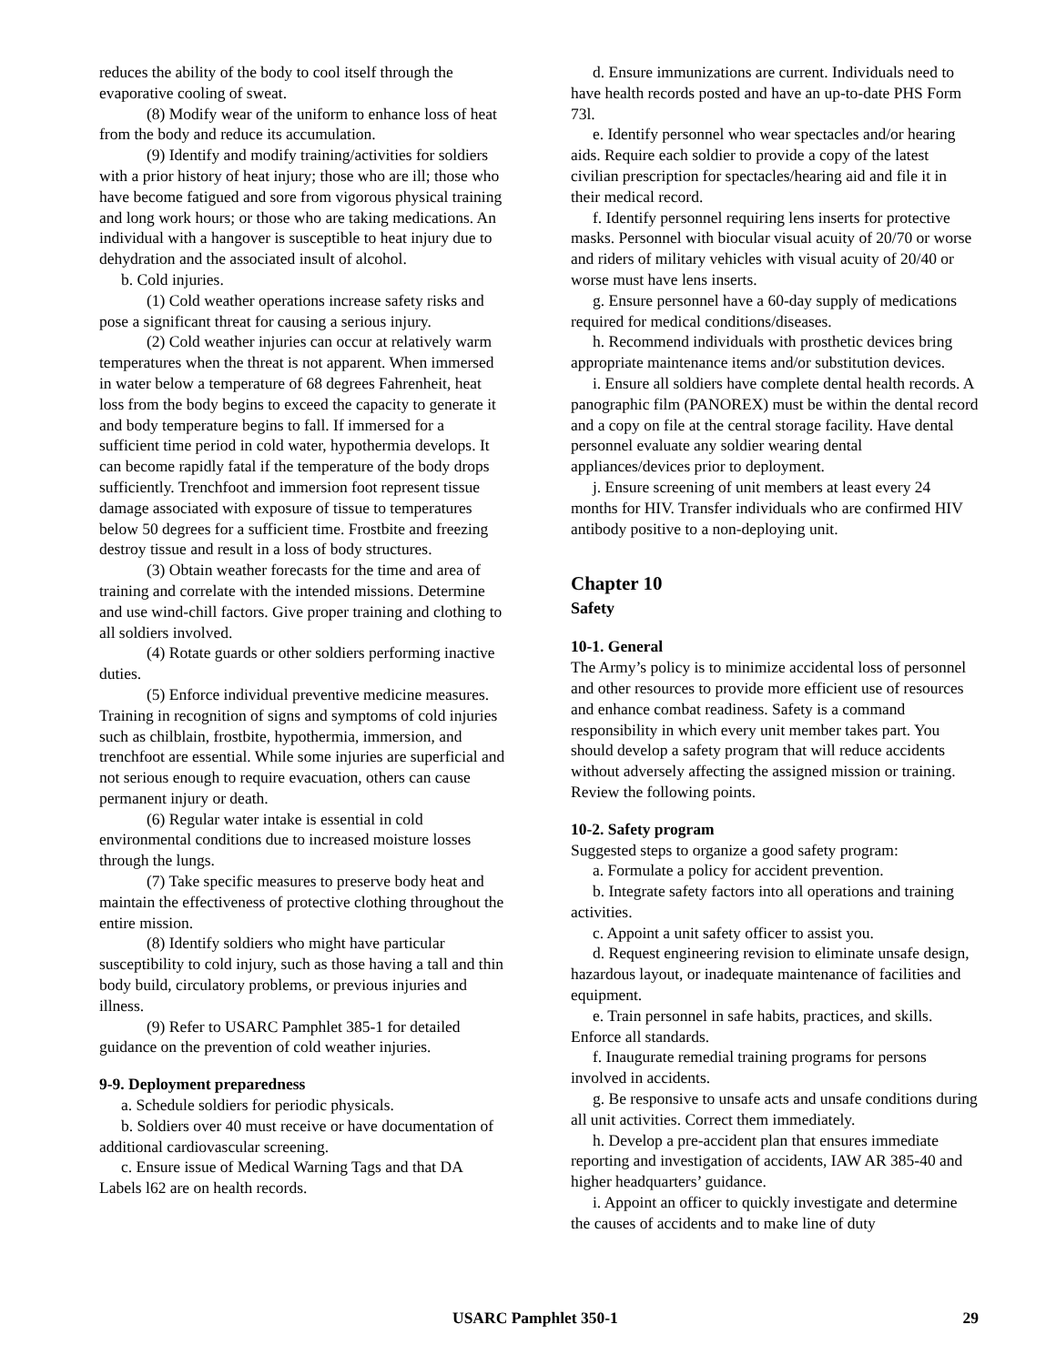reduces the ability of the body to cool itself through the evaporative cooling of sweat.
(8) Modify wear of the uniform to enhance loss of heat from the body and reduce its accumulation.
(9) Identify and modify training/activities for soldiers with a prior history of heat injury; those who are ill; those who have become fatigued and sore from vigorous physical training and long work hours; or those who are taking medications. An individual with a hangover is susceptible to heat injury due to dehydration and the associated insult of alcohol.
b. Cold injuries.
(1) Cold weather operations increase safety risks and pose a significant threat for causing a serious injury.
(2) Cold weather injuries can occur at relatively warm temperatures when the threat is not apparent. When immersed in water below a temperature of 68 degrees Fahrenheit, heat loss from the body begins to exceed the capacity to generate it and body temperature begins to fall. If immersed for a sufficient time period in cold water, hypothermia develops. It can become rapidly fatal if the temperature of the body drops sufficiently. Trenchfoot and immersion foot represent tissue damage associated with exposure of tissue to temperatures below 50 degrees for a sufficient time. Frostbite and freezing destroy tissue and result in a loss of body structures.
(3) Obtain weather forecasts for the time and area of training and correlate with the intended missions. Determine and use wind-chill factors. Give proper training and clothing to all soldiers involved.
(4) Rotate guards or other soldiers performing inactive duties.
(5) Enforce individual preventive medicine measures. Training in recognition of signs and symptoms of cold injuries such as chilblain, frostbite, hypothermia, immersion, and trenchfoot are essential. While some injuries are superficial and not serious enough to require evacuation, others can cause permanent injury or death.
(6) Regular water intake is essential in cold environmental conditions due to increased moisture losses through the lungs.
(7) Take specific measures to preserve body heat and maintain the effectiveness of protective clothing throughout the entire mission.
(8) Identify soldiers who might have particular susceptibility to cold injury, such as those having a tall and thin body build, circulatory problems, or previous injuries and illness.
(9) Refer to USARC Pamphlet 385-1 for detailed guidance on the prevention of cold weather injuries.
9-9. Deployment preparedness
a. Schedule soldiers for periodic physicals.
b. Soldiers over 40 must receive or have documentation of additional cardiovascular screening.
c. Ensure issue of Medical Warning Tags and that DA Labels l62 are on health records.
d. Ensure immunizations are current. Individuals need to have health records posted and have an up-to-date PHS Form 73l.
e. Identify personnel who wear spectacles and/or hearing aids. Require each soldier to provide a copy of the latest civilian prescription for spectacles/hearing aid and file it in their medical record.
f. Identify personnel requiring lens inserts for protective masks. Personnel with biocular visual acuity of 20/70 or worse and riders of military vehicles with visual acuity of 20/40 or worse must have lens inserts.
g. Ensure personnel have a 60-day supply of medications required for medical conditions/diseases.
h. Recommend individuals with prosthetic devices bring appropriate maintenance items and/or substitution devices.
i. Ensure all soldiers have complete dental health records. A panographic film (PANOREX) must be within the dental record and a copy on file at the central storage facility. Have dental personnel evaluate any soldier wearing dental appliances/devices prior to deployment.
j. Ensure screening of unit members at least every 24 months for HIV. Transfer individuals who are confirmed HIV antibody positive to a non-deploying unit.
Chapter 10
Safety
10-1. General
The Army’s policy is to minimize accidental loss of personnel and other resources to provide more efficient use of resources and enhance combat readiness. Safety is a command responsibility in which every unit member takes part. You should develop a safety program that will reduce accidents without adversely affecting the assigned mission or training. Review the following points.
10-2. Safety program
Suggested steps to organize a good safety program:
a. Formulate a policy for accident prevention.
b. Integrate safety factors into all operations and training activities.
c. Appoint a unit safety officer to assist you.
d. Request engineering revision to eliminate unsafe design, hazardous layout, or inadequate maintenance of facilities and equipment.
e. Train personnel in safe habits, practices, and skills. Enforce all standards.
f. Inaugurate remedial training programs for persons involved in accidents.
g. Be responsive to unsafe acts and unsafe conditions during all unit activities. Correct them immediately.
h. Develop a pre-accident plan that ensures immediate reporting and investigation of accidents, IAW AR 385-40 and higher headquarters’ guidance.
i. Appoint an officer to quickly investigate and determine the causes of accidents and to make line of duty
USARC Pamphlet 350-1 29